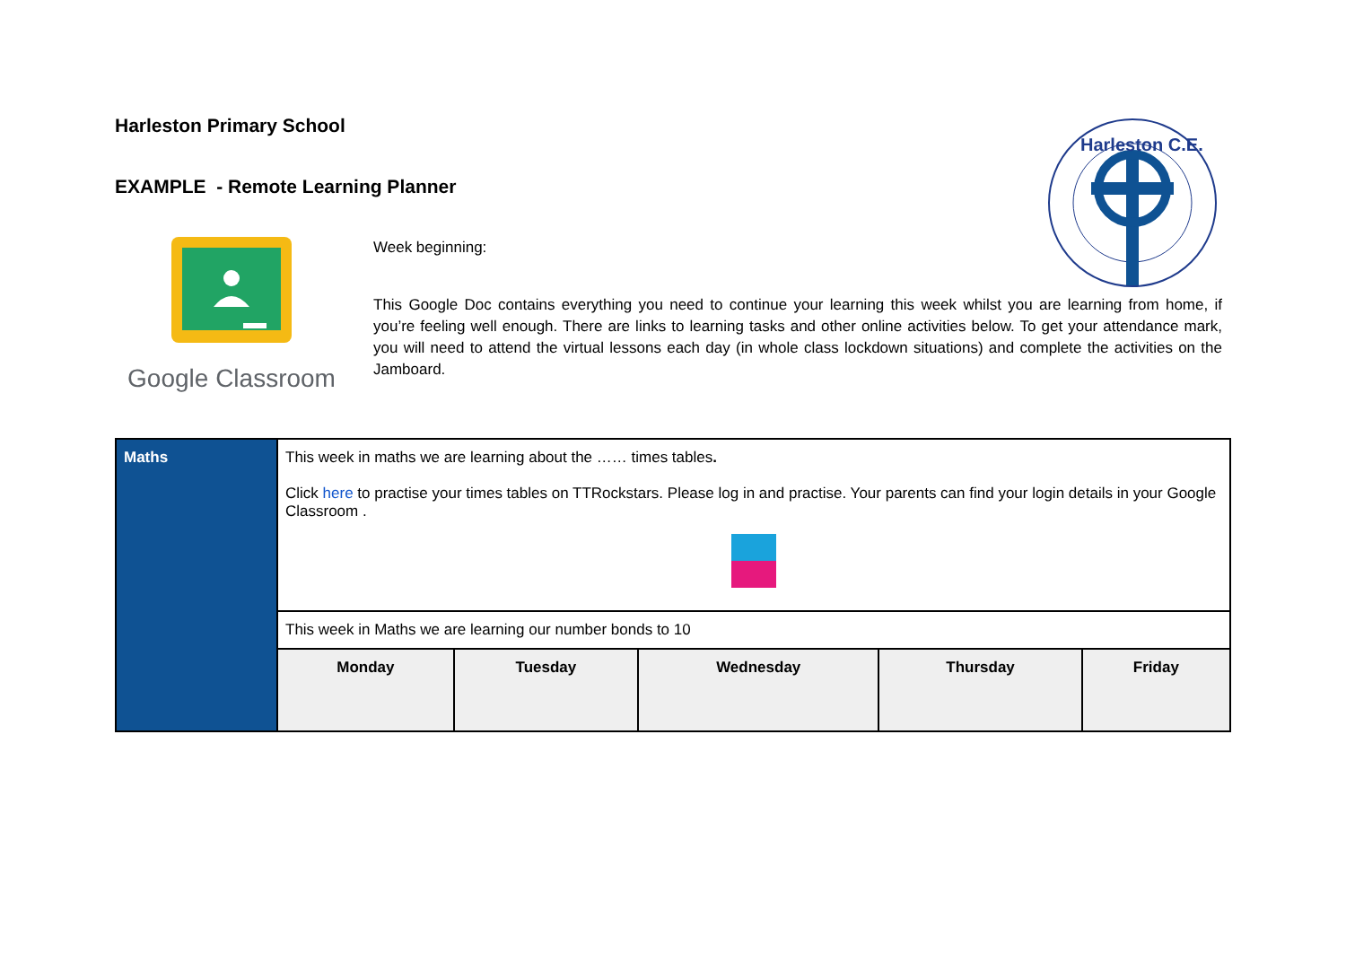Harleston C.E.
Harleston Primary School
EXAMPLE - Remote Learning Planner
Google Classroom
Week beginning:
This Google Doc contains everything you need to continue your learning this week whilst you are learning from home, if you’re feeling well enough. There are links to learning tasks and other online activities below. To get your attendance mark, you will need to attend the virtual lessons each day (in whole class lockdown situations) and complete the activities on the Jamboard.
| Maths | This week in maths we are learning about the …… times tables . Click here to practise your times tables on TTRockstars. Please log in and practise. Your parents can find your login details in your Google Classroom . | | | | |
| | This week in Maths we are learning our number bonds to 10 | | | | |
| | Monday | Tuesday | Wednesday | Thursday | Friday |